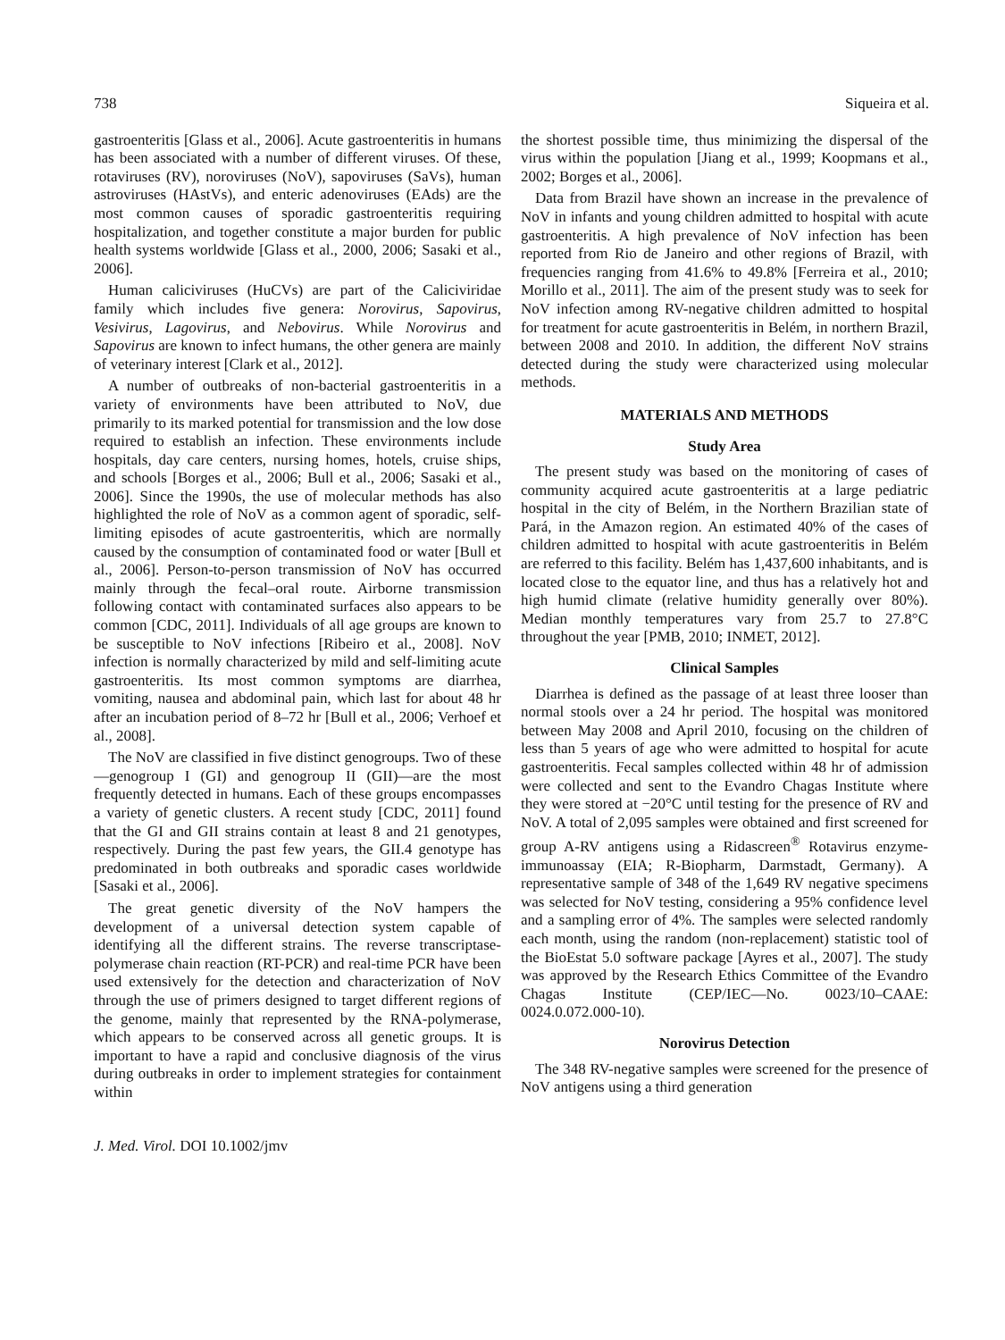738 Siqueira et al.
gastroenteritis [Glass et al., 2006]. Acute gastroenteritis in humans has been associated with a number of different viruses. Of these, rotaviruses (RV), noroviruses (NoV), sapoviruses (SaVs), human astroviruses (HAstVs), and enteric adenoviruses (EAds) are the most common causes of sporadic gastroenteritis requiring hospitalization, and together constitute a major burden for public health systems worldwide [Glass et al., 2000, 2006; Sasaki et al., 2006].
Human caliciviruses (HuCVs) are part of the Caliciviridae family which includes five genera: Norovirus, Sapovirus, Vesivirus, Lagovirus, and Nebovirus. While Norovirus and Sapovirus are known to infect humans, the other genera are mainly of veterinary interest [Clark et al., 2012].
A number of outbreaks of non-bacterial gastroenteritis in a variety of environments have been attributed to NoV, due primarily to its marked potential for transmission and the low dose required to establish an infection. These environments include hospitals, day care centers, nursing homes, hotels, cruise ships, and schools [Borges et al., 2006; Bull et al., 2006; Sasaki et al., 2006]. Since the 1990s, the use of molecular methods has also highlighted the role of NoV as a common agent of sporadic, self-limiting episodes of acute gastroenteritis, which are normally caused by the consumption of contaminated food or water [Bull et al., 2006]. Person-to-person transmission of NoV has occurred mainly through the fecal–oral route. Airborne transmission following contact with contaminated surfaces also appears to be common [CDC, 2011]. Individuals of all age groups are known to be susceptible to NoV infections [Ribeiro et al., 2008]. NoV infection is normally characterized by mild and self-limiting acute gastroenteritis. Its most common symptoms are diarrhea, vomiting, nausea and abdominal pain, which last for about 48 hr after an incubation period of 8–72 hr [Bull et al., 2006; Verhoef et al., 2008].
The NoV are classified in five distinct genogroups. Two of these—genogroup I (GI) and genogroup II (GII)—are the most frequently detected in humans. Each of these groups encompasses a variety of genetic clusters. A recent study [CDC, 2011] found that the GI and GII strains contain at least 8 and 21 genotypes, respectively. During the past few years, the GII.4 genotype has predominated in both outbreaks and sporadic cases worldwide [Sasaki et al., 2006].
The great genetic diversity of the NoV hampers the development of a universal detection system capable of identifying all the different strains. The reverse transcriptase-polymerase chain reaction (RT-PCR) and real-time PCR have been used extensively for the detection and characterization of NoV through the use of primers designed to target different regions of the genome, mainly that represented by the RNA-polymerase, which appears to be conserved across all genetic groups. It is important to have a rapid and conclusive diagnosis of the virus during outbreaks in order to implement strategies for containment within
the shortest possible time, thus minimizing the dispersal of the virus within the population [Jiang et al., 1999; Koopmans et al., 2002; Borges et al., 2006].
Data from Brazil have shown an increase in the prevalence of NoV in infants and young children admitted to hospital with acute gastroenteritis. A high prevalence of NoV infection has been reported from Rio de Janeiro and other regions of Brazil, with frequencies ranging from 41.6% to 49.8% [Ferreira et al., 2010; Morillo et al., 2011]. The aim of the present study was to seek for NoV infection among RV-negative children admitted to hospital for treatment for acute gastroenteritis in Belém, in northern Brazil, between 2008 and 2010. In addition, the different NoV strains detected during the study were characterized using molecular methods.
MATERIALS AND METHODS
Study Area
The present study was based on the monitoring of cases of community acquired acute gastroenteritis at a large pediatric hospital in the city of Belém, in the Northern Brazilian state of Pará, in the Amazon region. An estimated 40% of the cases of children admitted to hospital with acute gastroenteritis in Belém are referred to this facility. Belém has 1,437,600 inhabitants, and is located close to the equator line, and thus has a relatively hot and high humid climate (relative humidity generally over 80%). Median monthly temperatures vary from 25.7 to 27.8°C throughout the year [PMB, 2010; INMET, 2012].
Clinical Samples
Diarrhea is defined as the passage of at least three looser than normal stools over a 24 hr period. The hospital was monitored between May 2008 and April 2010, focusing on the children of less than 5 years of age who were admitted to hospital for acute gastroenteritis. Fecal samples collected within 48 hr of admission were collected and sent to the Evandro Chagas Institute where they were stored at −20°C until testing for the presence of RV and NoV. A total of 2,095 samples were obtained and first screened for group A-RV antigens using a Ridascreen<sup>®</sup> Rotavirus enzyme-immunoassay (EIA; R-Biopharm, Darmstadt, Germany). A representative sample of 348 of the 1,649 RV negative specimens was selected for NoV testing, considering a 95% confidence level and a sampling error of 4%. The samples were selected randomly each month, using the random (non-replacement) statistic tool of the BioEstat 5.0 software package [Ayres et al., 2007]. The study was approved by the Research Ethics Committee of the Evandro Chagas Institute (CEP/IEC—No. 0023/10–CAAE: 0024.0.072.000-10).
Norovirus Detection
The 348 RV-negative samples were screened for the presence of NoV antigens using a third generation
J. Med. Virol. DOI 10.1002/jmv